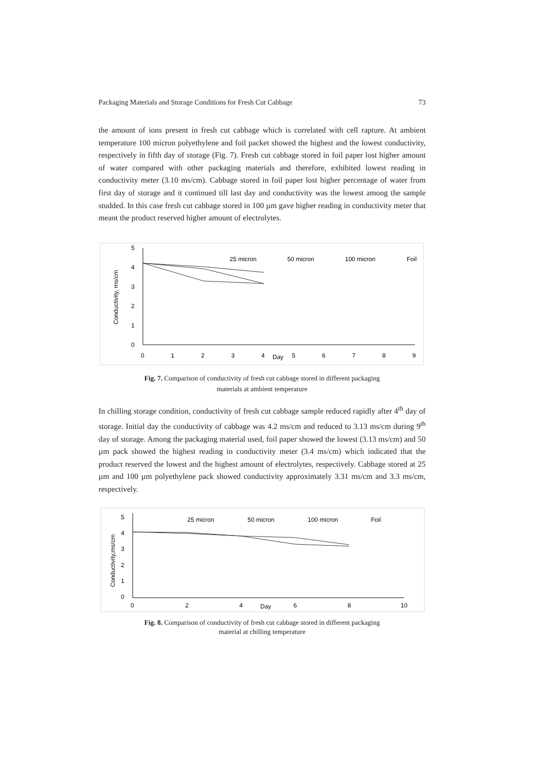Packaging Materials and Storage Conditions for Fresh Cut Cabbage 73
the amount of ions present in fresh cut cabbage which is correlated with cell rapture. At ambient temperature 100 micron polyethylene and foil packet showed the highest and the lowest conductivity, respectively in fifth day of storage (Fig. 7). Fresh cut cabbage stored in foil paper lost higher amount of water compared with other packaging materials and therefore, exhibited lowest reading in conductivity meter (3.10 ms/cm). Cabbage stored in foil paper lost higher percentage of water from first day of storage and it continued till last day and conductivity was the lowest among the sample studded. In this case fresh cut cabbage stored in 100 µm gave higher reading in conductivity meter that meant the product reserved higher amount of electrolytes.
5
4
3
2
1
0
0
1
2
3
4
Day
5
6
7
8
9
Conductivity, ms/cm
25 micron
50 micron
100 micron
Foil
Fig. 7. Comparison of conductivity of fresh cut cabbage stored in different packaging
materials at ambient temperature
In chilling storage condition, conductivity of fresh cut cabbage sample reduced rapidly after 4<sup>th</sup> day of storage. Initial day the conductivity of cabbage was 4.2 ms/cm and reduced to 3.13 ms/cm during 9<sup>th</sup> day of storage. Among the packaging material used, foil paper showed the lowest (3.13 ms/cm) and 50 µm pack showed the highest reading in conductivity meter (3.4 ms/cm) which indicated that the product reserved the lowest and the highest amount of electrolytes, respectively. Cabbage stored at 25 µm and 100 µm polyethylene pack showed conductivity approximately 3.31 ms/cm and 3.3 ms/cm, respectively.
5
4
3
2
1
0
0
2
4
Day
6
8
10
Conductivity,ms/cm
25 micron
50 micron
100 micron
Foil
Fig. 8. Comparison of conductivity of fresh cut cabbage stored in different packaging
material at chilling temperature